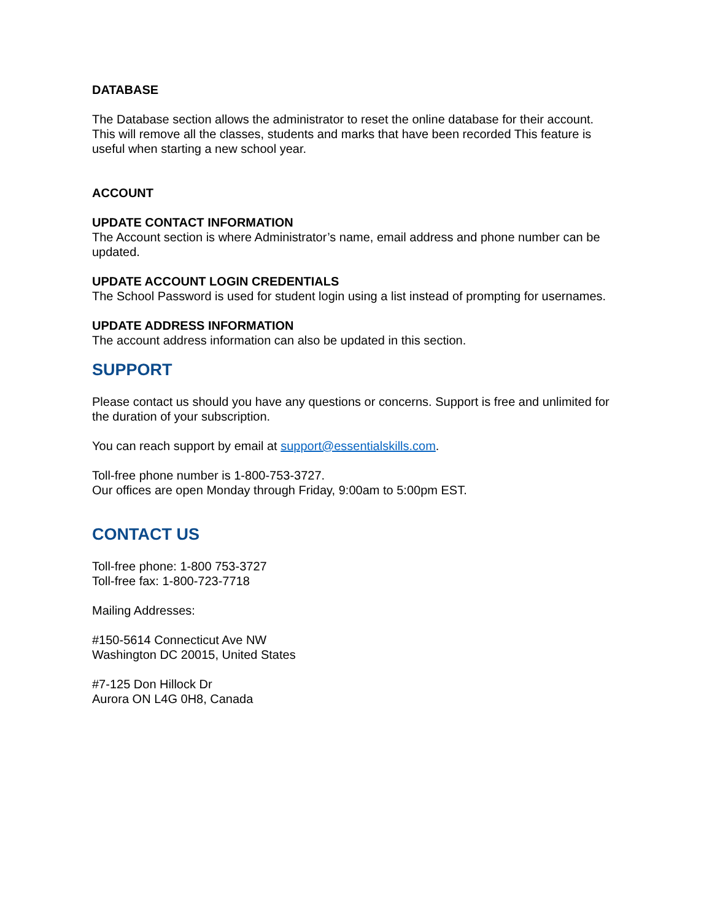DATABASE
The Database section allows the administrator to reset the online database for their account. This will remove all the classes, students and marks that have been recorded This feature is useful when starting a new school year.
ACCOUNT
UPDATE CONTACT INFORMATION
The Account section is where Administrator’s name, email address and phone number can be updated.
UPDATE ACCOUNT LOGIN CREDENTIALS
The School Password is used for student login using a list instead of prompting for usernames.
UPDATE ADDRESS INFORMATION
The account address information can also be updated in this section.
SUPPORT
Please contact us should you have any questions or concerns. Support is free and unlimited for the duration of your subscription.
You can reach support by email at support@essentialskills.com.
Toll-free phone number is 1-800-753-3727.
Our offices are open Monday through Friday, 9:00am to 5:00pm EST.
CONTACT US
Toll-free phone: 1-800 753-3727
Toll-free fax: 1-800-723-7718
Mailing Addresses:
#150-5614 Connecticut Ave NW
Washington DC 20015, United States
#7-125 Don Hillock Dr
Aurora ON L4G 0H8, Canada